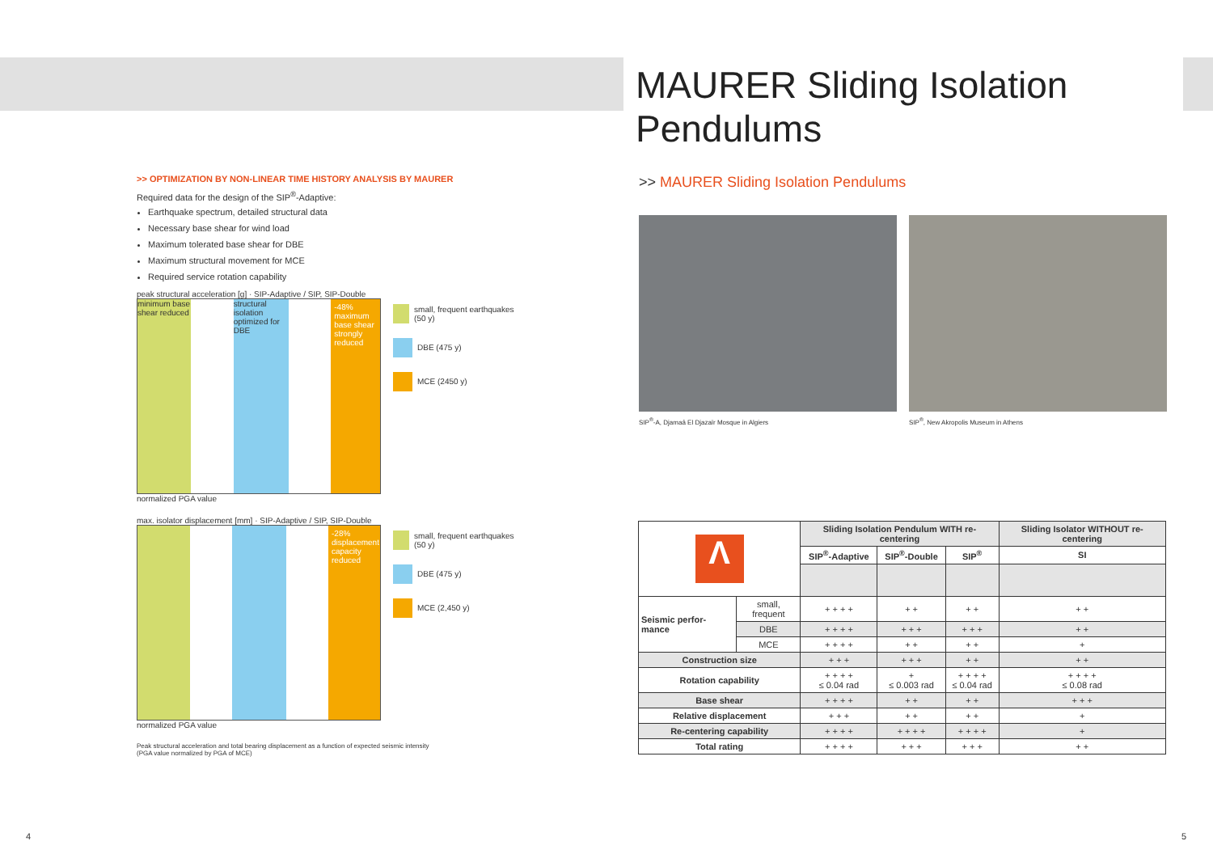MAURER Sliding Isolation Pendulums
>> OPTIMIZATION BY NON-LINEAR TIME HISTORY ANALYSIS BY MAURER
Required data for the design of the SIP<sup>®</sup>-Adaptive:
Earthquake spectrum, detailed structural data
Necessary base shear for wind load
Maximum tolerated base shear for DBE
Maximum structural movement for MCE
Required service rotation capability
peak structural acceleration [g] · SIP-Adaptive / SIP, SIP-Double
minimum base shear reduced
structural isolation optimized for DBE
-48% maximum base shear strongly reduced
normalized PGA value
small, frequent earthquakes (50 y)
DBE (475 y)
MCE (2450 y)
max. isolator displacement [mm] · SIP-Adaptive / SIP, SIP-Double
-28% displacement capacity reduced
normalized PGA value
small, frequent earthquakes (50 y)
DBE (475 y)
MCE (2,450 y)
Peak structural acceleration and total bearing displacement as a function of expected seismic intensity
(PGA value normalized by PGA of MCE)
>> MAURER Sliding Isolation Pendulums
SIP<sup>®</sup>-A, Djamaâ El Djazaïr Mosque in Algiers SIP<sup>®</sup>, New Akropolis Museum in Athens
| Λ | | Sliding Isolation Pendulum WITH re-centering | | | Sliding Isolator WITHOUT re-centering |
| | | SIP<sup>®</sup>-Adaptive | SIP<sup>®</sup>-Double | SIP<sup>®</sup> | SI |
| Seismic perfor-mance | small, frequent | + + + + | + + | + + | + + |
| | DBE | + + + + | + + + | + + + | + + |
| | MCE | + + + + | + + | + + | + |
| Construction size | | + + + | + + + | + + | + + |
| Rotation capability | | + + + + ≤ 0.04 rad | + ≤ 0.003 rad | + + + + ≤ 0.04 rad | + + + + ≤ 0.08 rad |
| Base shear | | + + + + | + + | + + | + + + |
| Relative displacement | | + + + | + + | + + | + |
| Re-centering capability | | + + + + | + + + + | + + + + | + |
| Total rating | | + + + + | + + + | + + + | + + |
4 5